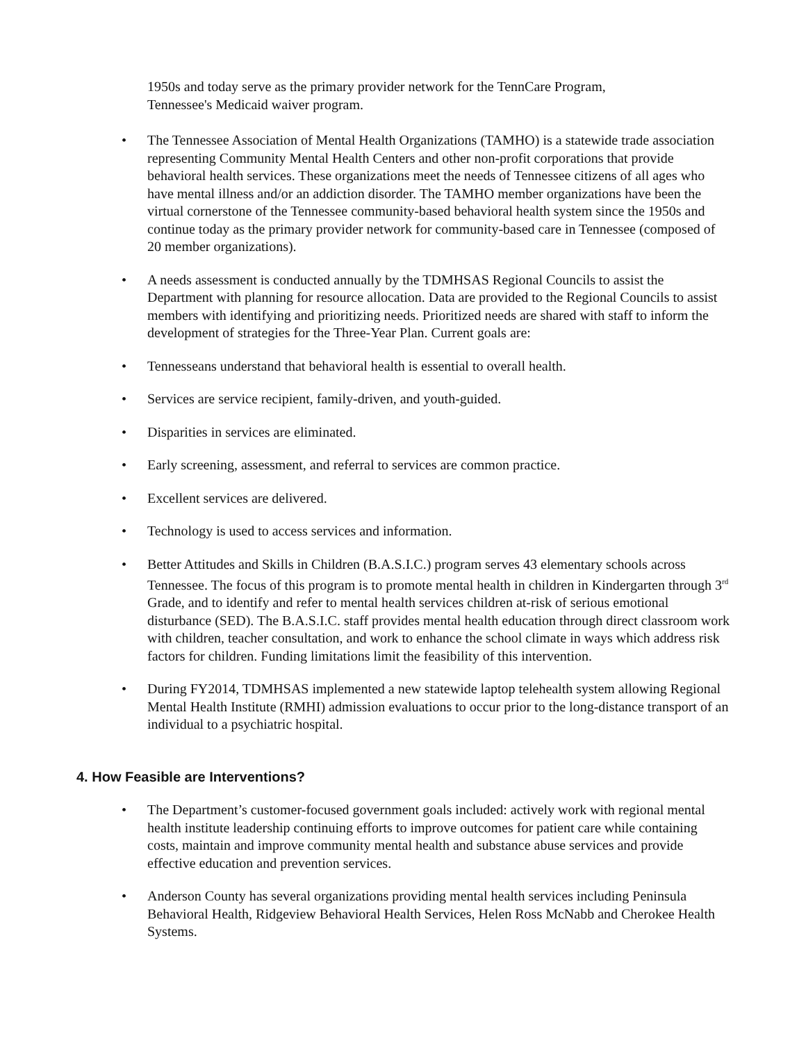1950s and today serve as the primary provider network for the TennCare Program,
Tennessee's Medicaid waiver program.
• The Tennessee Association of Mental Health Organizations (TAMHO) is a statewide trade association representing Community Mental Health Centers and other non-profit corporations that provide behavioral health services. These organizations meet the needs of Tennessee citizens of all ages who have mental illness and/or an addiction disorder. The TAMHO member organizations have been the virtual cornerstone of the Tennessee community-based behavioral health system since the 1950s and continue today as the primary provider network for community-based care in Tennessee (composed of 20 member organizations).
• A needs assessment is conducted annually by the TDMHSAS Regional Councils to assist the Department with planning for resource allocation. Data are provided to the Regional Councils to assist members with identifying and prioritizing needs. Prioritized needs are shared with staff to inform the development of strategies for the Three-Year Plan. Current goals are:
• Tennesseans understand that behavioral health is essential to overall health.
• Services are service recipient, family-driven, and youth-guided.
• Disparities in services are eliminated.
• Early screening, assessment, and referral to services are common practice.
• Excellent services are delivered.
• Technology is used to access services and information.
• Better Attitudes and Skills in Children (B.A.S.I.C.) program serves 43 elementary schools across Tennessee. The focus of this program is to promote mental health in children in Kindergarten through 3<sup>rd</sup> Grade, and to identify and refer to mental health services children at-risk of serious emotional disturbance (SED). The B.A.S.I.C. staff provides mental health education through direct classroom work with children, teacher consultation, and work to enhance the school climate in ways which address risk factors for children. Funding limitations limit the feasibility of this intervention.
• During FY2014, TDMHSAS implemented a new statewide laptop telehealth system allowing Regional Mental Health Institute (RMHI) admission evaluations to occur prior to the long-distance transport of an individual to a psychiatric hospital.
4. How Feasible are Interventions?
• The Department’s customer-focused government goals included: actively work with regional mental health institute leadership continuing efforts to improve outcomes for patient care while containing costs, maintain and improve community mental health and substance abuse services and provide effective education and prevention services.
• Anderson County has several organizations providing mental health services including Peninsula Behavioral Health, Ridgeview Behavioral Health Services, Helen Ross McNabb and Cherokee Health Systems.